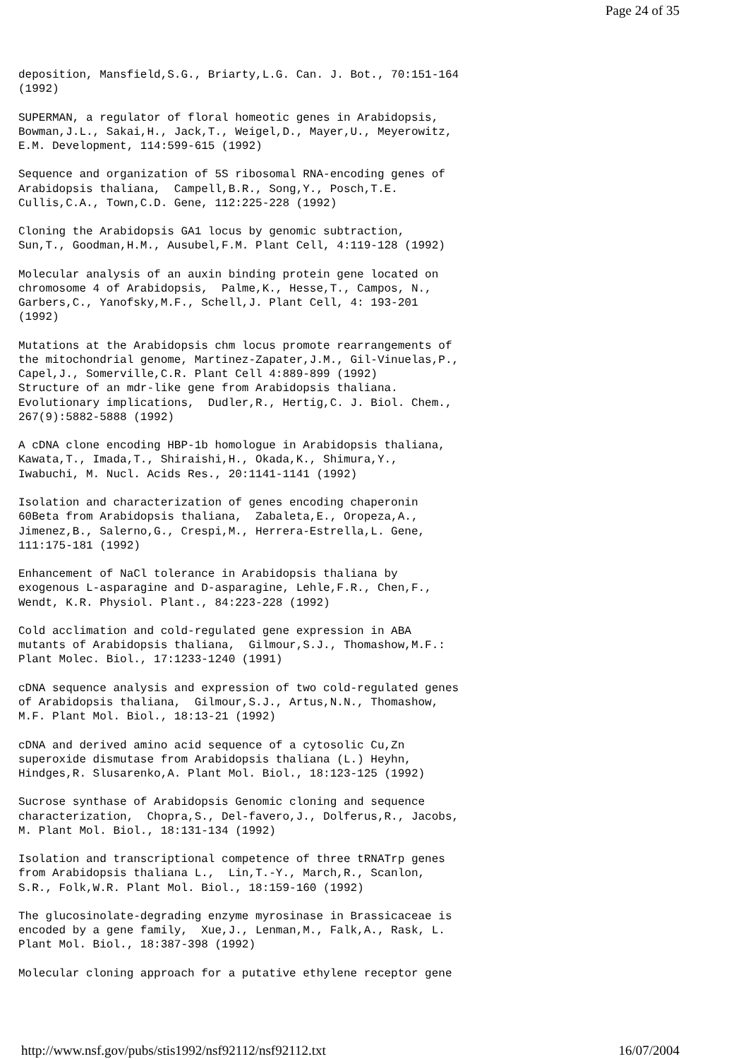Page 24 of 35
deposition, Mansfield,S.G., Briarty,L.G. Can. J. Bot., 70:151-164
(1992)

SUPERMAN, a regulator of floral homeotic genes in Arabidopsis,
Bowman,J.L., Sakai,H., Jack,T., Weigel,D., Mayer,U., Meyerowitz,
E.M. Development, 114:599-615 (1992)

Sequence and organization of 5S ribosomal RNA-encoding genes of
Arabidopsis thaliana,  Campell,B.R., Song,Y., Posch,T.E.
Cullis,C.A., Town,C.D. Gene, 112:225-228 (1992)

Cloning the Arabidopsis GA1 locus by genomic subtraction,
Sun,T., Goodman,H.M., Ausubel,F.M. Plant Cell, 4:119-128 (1992)

Molecular analysis of an auxin binding protein gene located on
chromosome 4 of Arabidopsis,  Palme,K., Hesse,T., Campos, N.,
Garbers,C., Yanofsky,M.F., Schell,J. Plant Cell, 4: 193-201
(1992)

Mutations at the Arabidopsis chm locus promote rearrangements of
the mitochondrial genome, Martinez-Zapater,J.M., Gil-Vinuelas,P.,
Capel,J., Somerville,C.R. Plant Cell 4:889-899 (1992)
Structure of an mdr-like gene from Arabidopsis thaliana.
Evolutionary implications,  Dudler,R., Hertig,C. J. Biol. Chem.,
267(9):5882-5888 (1992)

A cDNA clone encoding HBP-1b homologue in Arabidopsis thaliana,
Kawata,T., Imada,T., Shiraishi,H., Okada,K., Shimura,Y.,
Iwabuchi, M. Nucl. Acids Res., 20:1141-1141 (1992)

Isolation and characterization of genes encoding chaperonin
60Beta from Arabidopsis thaliana,  Zabaleta,E., Oropeza,A.,
Jimenez,B., Salerno,G., Crespi,M., Herrera-Estrella,L. Gene,
111:175-181 (1992)

Enhancement of NaCl tolerance in Arabidopsis thaliana by
exogenous L-asparagine and D-asparagine, Lehle,F.R., Chen,F.,
Wendt, K.R. Physiol. Plant., 84:223-228 (1992)

Cold acclimation and cold-regulated gene expression in ABA
mutants of Arabidopsis thaliana,  Gilmour,S.J., Thomashow,M.F.:
Plant Molec. Biol., 17:1233-1240 (1991)

cDNA sequence analysis and expression of two cold-regulated genes
of Arabidopsis thaliana,  Gilmour,S.J., Artus,N.N., Thomashow,
M.F. Plant Mol. Biol., 18:13-21 (1992)

cDNA and derived amino acid sequence of a cytosolic Cu,Zn
superoxide dismutase from Arabidopsis thaliana (L.) Heyhn,
Hindges,R. Slusarenko,A. Plant Mol. Biol., 18:123-125 (1992)

Sucrose synthase of Arabidopsis Genomic cloning and sequence
characterization,  Chopra,S., Del-favero,J., Dolferus,R., Jacobs,
M. Plant Mol. Biol., 18:131-134 (1992)

Isolation and transcriptional competence of three tRNATrp genes
from Arabidopsis thaliana L.,  Lin,T.-Y., March,R., Scanlon,
S.R., Folk,W.R. Plant Mol. Biol., 18:159-160 (1992)

The glucosinolate-degrading enzyme myrosinase in Brassicaceae is
encoded by a gene family,  Xue,J., Lenman,M., Falk,A., Rask, L.
Plant Mol. Biol., 18:387-398 (1992)

Molecular cloning approach for a putative ethylene receptor gene
http://www.nsf.gov/pubs/stis1992/nsf92112/nsf92112.txt 16/07/2004